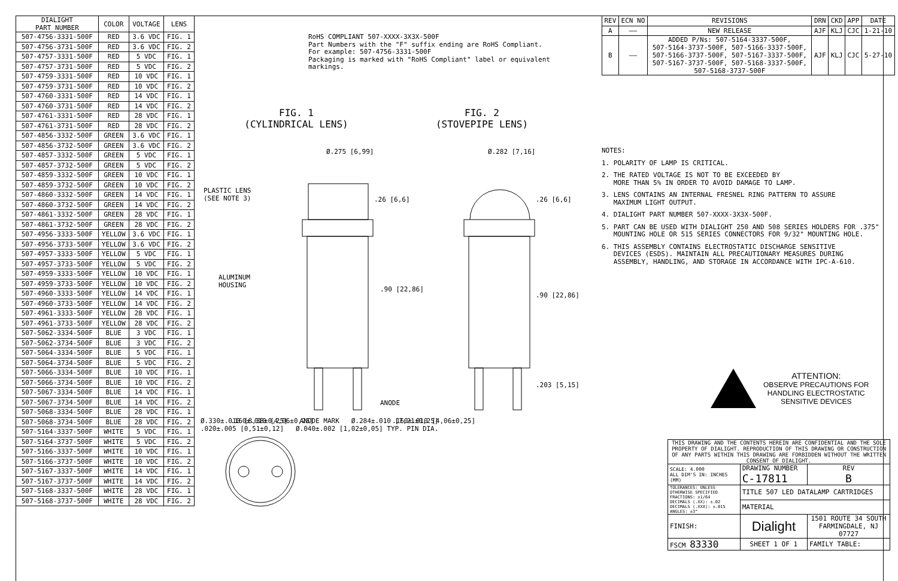| DIALIGHT PART NUMBER | COLOR | VOLTAGE | LENS |
| --- | --- | --- | --- |
| 507-4756-3331-500F | RED | 3.6 VDC | FIG. 1 |
| 507-4756-3731-500F | RED | 3.6 VDC | FIG. 2 |
| 507-4757-3331-500F | RED | 5 VDC | FIG. 1 |
| 507-4757-3731-500F | RED | 5 VDC | FIG. 2 |
| 507-4759-3331-500F | RED | 10 VDC | FIG. 1 |
| 507-4759-3731-500F | RED | 10 VDC | FIG. 2 |
| 507-4760-3331-500F | RED | 14 VDC | FIG. 1 |
| 507-4760-3731-500F | RED | 14 VDC | FIG. 2 |
| 507-4761-3331-500F | RED | 28 VDC | FIG. 1 |
| 507-4761-3731-500F | RED | 28 VDC | FIG. 2 |
| 507-4856-3332-500F | GREEN | 3.6 VDC | FIG. 1 |
| 507-4856-3732-500F | GREEN | 3.6 VDC | FIG. 2 |
| 507-4857-3332-500F | GREEN | 5 VDC | FIG. 1 |
| 507-4857-3732-500F | GREEN | 5 VDC | FIG. 2 |
| 507-4859-3332-500F | GREEN | 10 VDC | FIG. 1 |
| 507-4859-3732-500F | GREEN | 10 VDC | FIG. 2 |
| 507-4860-3332-500F | GREEN | 14 VDC | FIG. 1 |
| 507-4860-3732-500F | GREEN | 14 VDC | FIG. 2 |
| 507-4861-3332-500F | GREEN | 28 VDC | FIG. 1 |
| 507-4861-3732-500F | GREEN | 28 VDC | FIG. 2 |
| 507-4956-3333-500F | YELLOW | 3.6 VDC | FIG. 1 |
| 507-4956-3733-500F | YELLOW | 3.6 VDC | FIG. 2 |
| 507-4957-3333-500F | YELLOW | 5 VDC | FIG. 1 |
| 507-4957-3733-500F | YELLOW | 5 VDC | FIG. 2 |
| 507-4959-3333-500F | YELLOW | 10 VDC | FIG. 1 |
| 507-4959-3733-500F | YELLOW | 10 VDC | FIG. 2 |
| 507-4960-3333-500F | YELLOW | 14 VDC | FIG. 1 |
| 507-4960-3733-500F | YELLOW | 14 VDC | FIG. 2 |
| 507-4961-3333-500F | YELLOW | 28 VDC | FIG. 1 |
| 507-4961-3733-500F | YELLOW | 28 VDC | FIG. 2 |
| 507-5062-3334-500F | BLUE | 3 VDC | FIG. 1 |
| 507-5062-3734-500F | BLUE | 3 VDC | FIG. 2 |
| 507-5064-3334-500F | BLUE | 5 VDC | FIG. 1 |
| 507-5064-3734-500F | BLUE | 5 VDC | FIG. 2 |
| 507-5066-3334-500F | BLUE | 10 VDC | FIG. 1 |
| 507-5066-3734-500F | BLUE | 10 VDC | FIG. 2 |
| 507-5067-3334-500F | BLUE | 14 VDC | FIG. 1 |
| 507-5067-3734-500F | BLUE | 14 VDC | FIG. 2 |
| 507-5068-3334-500F | BLUE | 28 VDC | FIG. 1 |
| 507-5068-3734-500F | BLUE | 28 VDC | FIG. 2 |
| 507-5164-3337-500F | WHITE | 5 VDC | FIG. 1 |
| 507-5164-3737-500F | WHITE | 5 VDC | FIG. 2 |
| 507-5166-3337-500F | WHITE | 10 VDC | FIG. 1 |
| 507-5166-3737-500F | WHITE | 10 VDC | FIG. 2 |
| 507-5167-3337-500F | WHITE | 14 VDC | FIG. 1 |
| 507-5167-3737-500F | WHITE | 14 VDC | FIG. 2 |
| 507-5168-3337-500F | WHITE | 28 VDC | FIG. 1 |
| 507-5168-3737-500F | WHITE | 28 VDC | FIG. 2 |
RoHS COMPLIANT 507-XXXX-3X3X-500F
Part Numbers with the "F" suffix ending are RoHS Compliant.
For example: 507-4756-3331-500F
Packaging is marked with "RoHS Compliant" label or equivalent
markings.
FIG. 1
(CYLINDRICAL LENS)
FIG. 2
(STOVEPIPE LENS)
PLASTIC LENS
(SEE NOTE 3)
Ø.275 [6,99]
Ø.282 [7,16]
.26 [6,6]
.26 [6,6]
ALUMINUM
HOUSING
.90 [22,86]
.90 [22,86]
ANODE
.203 [5,15]
.160±.010 [4,06±0,25]
.160±.010 [4,06±0,25]
Ø.330±.010 [8,38±0,25] ANODE MARK Ø.284±.010 [7,21±0,25]
.020±.005 [0,51±0,12] Ø.040±.002 [1,02±0,05] TYP. PIN DIA.
| REV | ECN NO | REVISIONS | DRN | CKD | APP | DATE |
| --- | --- | --- | --- | --- | --- | --- |
| A | —— | NEW RELEASE | AJF | KLJ | CJC | 1-21-10 |
| B | —— | ADDED P/Ns: 507-5164-3337-500F, 507-5164-3737-500F, 507-5166-3337-500F, 507-5166-3737-500F, 507-5167-3337-500F, 507-5167-3737-500F, 507-5168-3337-500F, 507-5168-3737-500F | AJF | KLJ | CJC | 5-27-10 |
NOTES:
1. POLARITY OF LAMP IS CRITICAL.
2. THE RATED VOLTAGE IS NOT TO BE EXCEEDED BY
MORE THAN 5% IN ORDER TO AVOID DAMAGE TO LAMP.
3. LENS CONTAINS AN INTERNAL FRESNEL RING PATTERN TO ASSURE
MAXIMUM LIGHT OUTPUT.
4. DIALIGHT PART NUMBER 507-XXXX-3X3X-500F.
5. PART CAN BE USED WITH DIALIGHT 250 AND 508 SERIES HOLDERS FOR .375"
MOUNTING HOLE OR 515 SERIES CONNECTORS FOR 9/32" MOUNTING HOLE.
6. THIS ASSEMBLY CONTAINS ELECTROSTATIC DISCHARGE SENSITIVE
DEVICES (ESDS). MAINTAIN ALL PRECAUTIONARY MEASURES DURING
ASSEMBLY, HANDLING, AND STORAGE IN ACCORDANCE WITH IPC-A-610.
ATTENTION:
OBSERVE PRECAUTIONS FOR
HANDLING ELECTROSTATIC
SENSITIVE DEVICES
| THIS DRAWING AND THE CONTENTS HEREIN ARE CONFIDENTIAL AND THE SOLE PROPERTY OF DIALIGHT. REPRODUCTION OF THIS DRAWING OR CONSTRUCTION OF ANY PARTS WITHIN THIS DRAWING ARE FORBIDDEN WITHOUT THE WRITTEN CONSENT OF DIALIGHT. | | | |
| SCALE: 4.000 ALL DIM'S IN: INCHES (MM) | DRAWING NUMBER C-17811 | | REV B |
| TOLERANCES: UNLESS OTHERWISE SPECIFIED FRACTIONS: ±1/64 DECIMALS (.XX): ±.02 DECIMALS (.XXX): ±.015 ANGLES: ±3° | TITLE 507 LED DATALAMP CARTRIDGES | | |
| | MATERIAL | | |
| FINISH: | Dialight | 1501 ROUTE 34 SOUTH FARMINGDALE, NJ 07727 | |
| FSCM 83330 | SHEET 1 OF 1 | FAMILY TABLE: | |